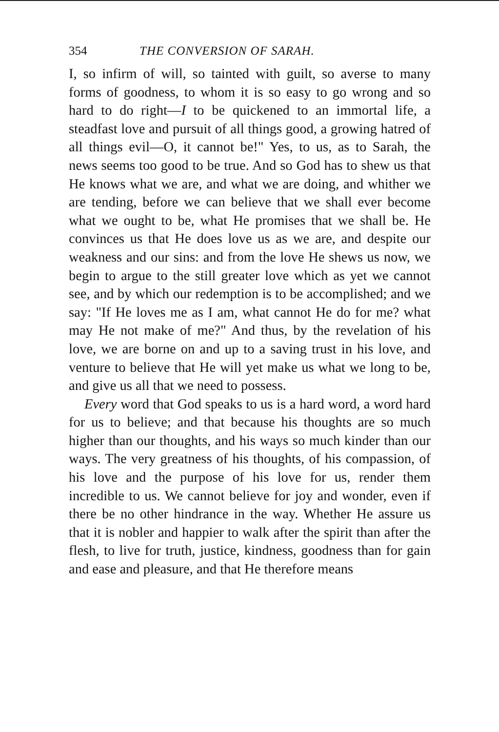354 THE CONVERSION OF SARAH.
I, so infirm of will, so tainted with guilt, so averse to many forms of goodness, to whom it is so easy to go wrong and so hard to do right—I to be quickened to an immortal life, a steadfast love and pursuit of all things good, a growing hatred of all things evil—O, it cannot be!" Yes, to us, as to Sarah, the news seems too good to be true. And so God has to shew us that He knows what we are, and what we are doing, and whither we are tending, before we can believe that we shall ever become what we ought to be, what He promises that we shall be. He convinces us that He does love us as we are, and despite our weakness and our sins: and from the love He shews us now, we begin to argue to the still greater love which as yet we cannot see, and by which our redemption is to be accomplished; and we say: "If He loves me as I am, what cannot He do for me? what may He not make of me?" And thus, by the revelation of his love, we are borne on and up to a saving trust in his love, and venture to believe that He will yet make us what we long to be, and give us all that we need to possess.
Every word that God speaks to us is a hard word, a word hard for us to believe; and that because his thoughts are so much higher than our thoughts, and his ways so much kinder than our ways. The very greatness of his thoughts, of his compassion, of his love and the purpose of his love for us, render them incredible to us. We cannot believe for joy and wonder, even if there be no other hindrance in the way. Whether He assure us that it is nobler and happier to walk after the spirit than after the flesh, to live for truth, justice, kindness, goodness than for gain and ease and pleasure, and that He therefore means